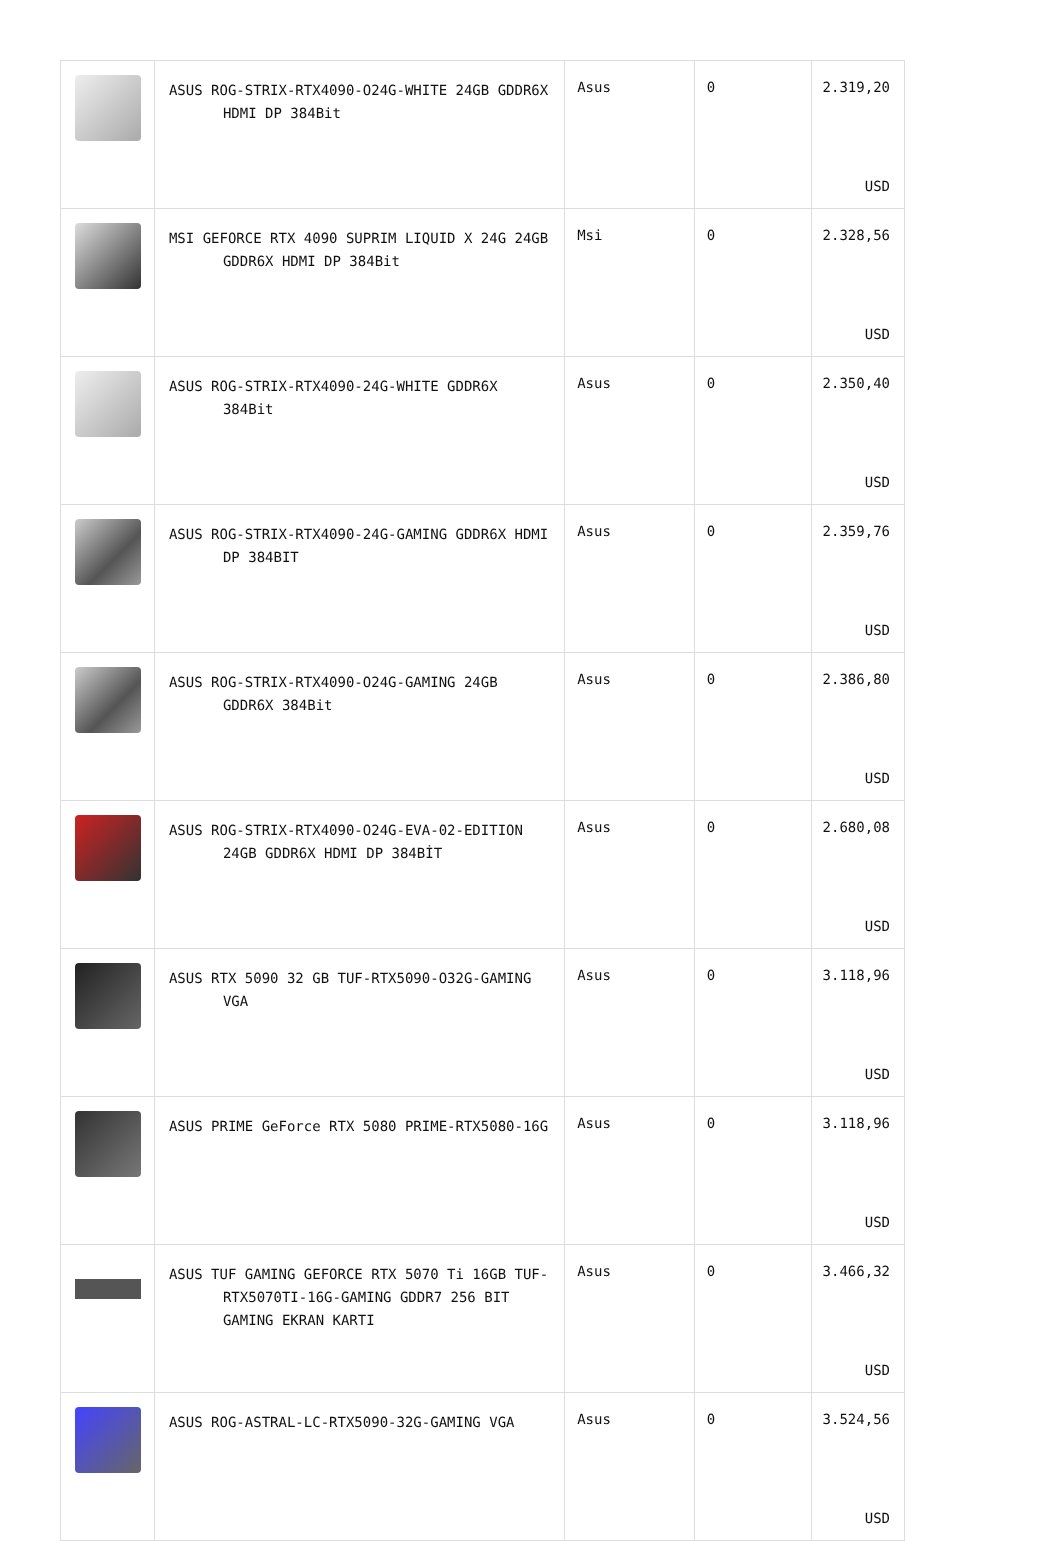| | ASUS ROG-STRIX-RTX4090-O24G-WHITE 24GB GDDR6X HDMI DP 384Bit | Asus | 0 | 2.319,20 USD |
| | MSI GEFORCE RTX 4090 SUPRIM LIQUID X 24G 24GB GDDR6X HDMI DP 384Bit | Msi | 0 | 2.328,56 USD |
| | ASUS ROG-STRIX-RTX4090-24G-WHITE GDDR6X 384Bit | Asus | 0 | 2.350,40 USD |
| | ASUS ROG-STRIX-RTX4090-24G-GAMING GDDR6X HDMI DP 384BIT | Asus | 0 | 2.359,76 USD |
| | ASUS ROG-STRIX-RTX4090-O24G-GAMING 24GB GDDR6X 384Bit | Asus | 0 | 2.386,80 USD |
| | ASUS ROG-STRIX-RTX4090-O24G-EVA-02-EDITION 24GB GDDR6X HDMI DP 384BİT | Asus | 0 | 2.680,08 USD |
| | ASUS RTX 5090 32 GB TUF-RTX5090-O32G-GAMING VGA | Asus | 0 | 3.118,96 USD |
| | ASUS PRIME GeForce RTX 5080 PRIME-RTX5080-16G | Asus | 0 | 3.118,96 USD |
| | ASUS TUF GAMING GEFORCE RTX 5070 Ti 16GB TUF-RTX5070TI-16G-GAMING GDDR7 256 BIT GAMING EKRAN KARTI | Asus | 0 | 3.466,32 USD |
| | ASUS ROG-ASTRAL-LC-RTX5090-32G-GAMING VGA | Asus | 0 | 3.524,56 USD |